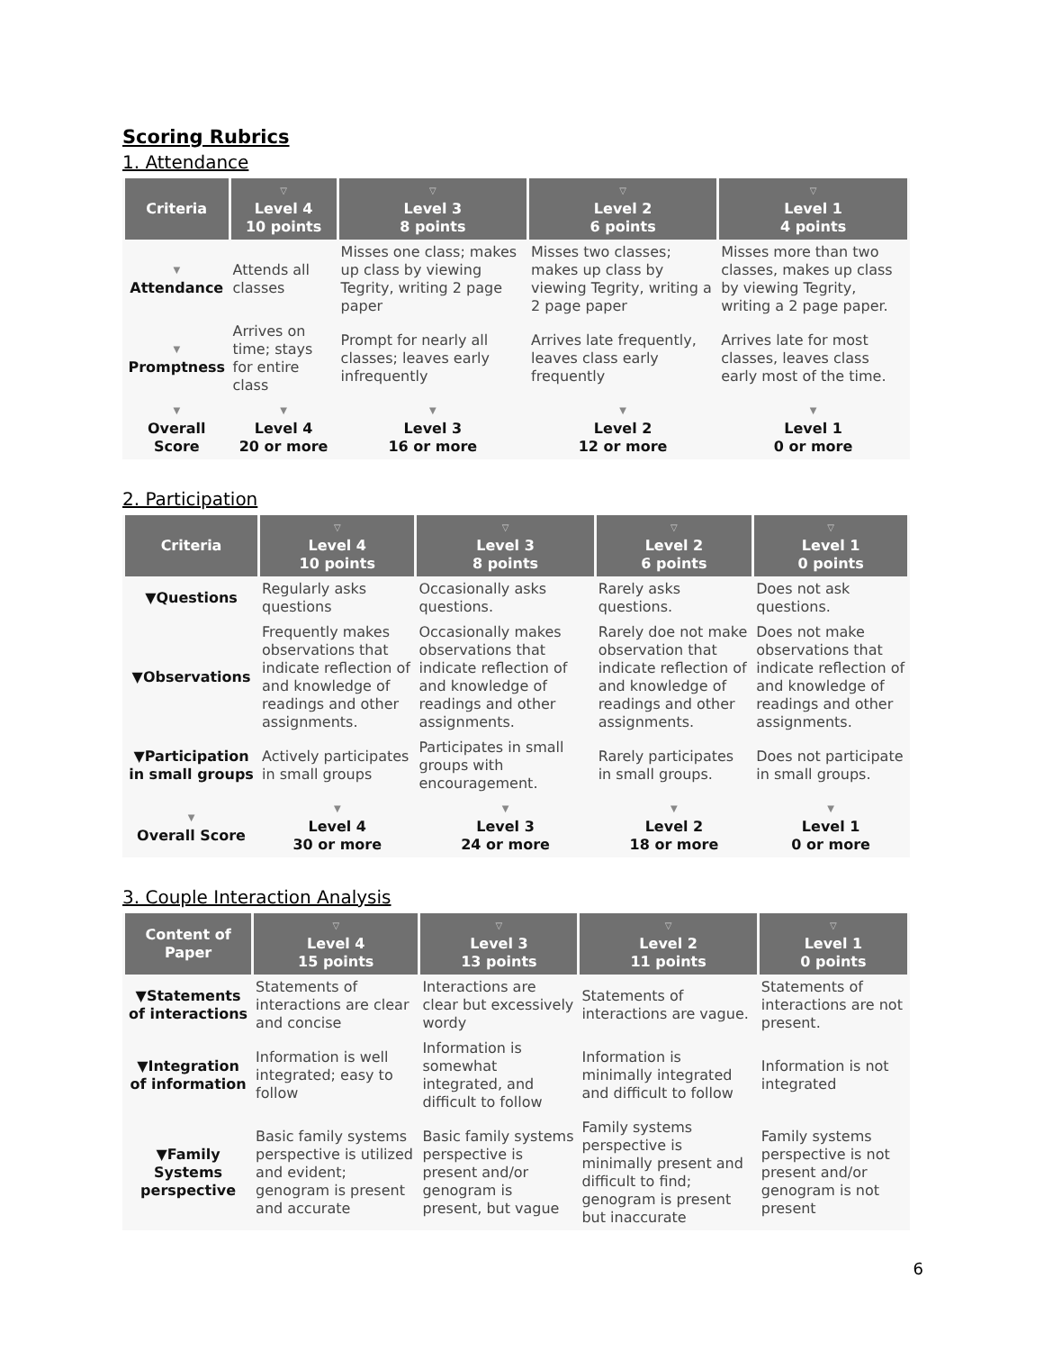Scoring Rubrics
1. Attendance
| Criteria | ▽ Level 4 10 points | ▽ Level 3 8 points | ▽ Level 2 6 points | ▽ Level 1 4 points |
| --- | --- | --- | --- | --- |
| ▼ Attendance | Attends all classes | Misses one class; makes up class by viewing Tegrity, writing 2 page paper | Misses two classes; makes up class by viewing Tegrity, writing a 2 page paper | Misses more than two classes, makes up class by viewing Tegrity, writing a 2 page paper. |
| ▼ Promptness | Arrives on time; stays for entire class | Prompt for nearly all classes; leaves early infrequently | Arrives late frequently, leaves class early frequently | Arrives late for most classes, leaves class early most of the time. |
| ▼ Overall Score | ▼ Level 4 20 or more | ▼ Level 3 16 or more | ▼ Level 2 12 or more | ▼ Level 1 0 or more |
2. Participation
| Criteria | ▽ Level 4 10 points | ▽ Level 3 8 points | ▽ Level 2 6 points | ▽ Level 1 0 points |
| --- | --- | --- | --- | --- |
| ▼Questions | Regularly asks questions | Occasionally asks questions. | Rarely asks questions. | Does not ask questions. |
| ▼Observations | Frequently makes observations that indicate reflection of and knowledge of readings and other assignments. | Occasionally makes observations that indicate reflection of and knowledge of readings and other assignments. | Rarely doe not make observation that indicate reflection of and knowledge of readings and other assignments. | Does not make observations that indicate reflection of and knowledge of readings and other assignments. |
| ▼Participation in small groups | Actively participates in small groups | Participates in small groups with encouragement. | Rarely participates in small groups. | Does not participate in small groups. |
| ▼ Overall Score | ▼ Level 4 30 or more | ▼ Level 3 24 or more | ▼ Level 2 18 or more | ▼ Level 1 0 or more |
3. Couple Interaction Analysis
| Content of Paper | ▽ Level 4 15 points | ▽ Level 3 13 points | ▽ Level 2 11 points | ▽ Level 1 0 points |
| --- | --- | --- | --- | --- |
| ▼Statements of interactions | Statements of interactions are clear and concise | Interactions are clear but excessively wordy | Statements of interactions are vague. | Statements of interactions are not present. |
| ▼Integration of information | Information is well integrated; easy to follow | Information is somewhat integrated, and difficult to follow | Information is minimally integrated and difficult to follow | Information is not integrated |
| ▼Family Systems perspective | Basic family systems perspective is utilized and evident; genogram is present and accurate | Basic family systems perspective is present and/or genogram is present, but vague | Family systems perspective is minimally present and difficult to find; genogram is present but inaccurate | Family systems perspective is not present and/or genogram is not present |
6